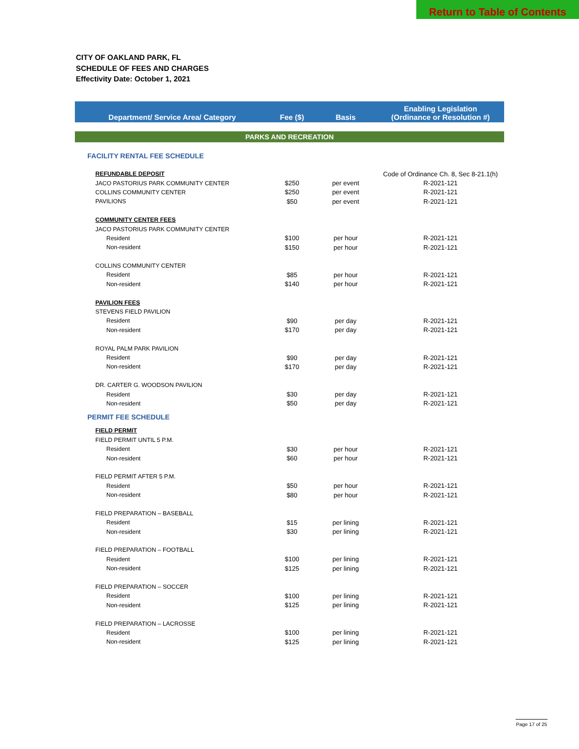Return to Table of Contents
CITY OF OAKLAND PARK, FL
SCHEDULE OF FEES AND CHARGES
Effectivity Date: October 1, 2021
| Department/ Service Area/ Category | Fee ($) | Basis | Enabling Legislation (Ordinance or Resolution #) |
| --- | --- | --- | --- |
| PARKS AND RECREATION | | | |
| FACILITY RENTAL FEE SCHEDULE | | | |
| REFUNDABLE DEPOSIT | | | Code of Ordinance Ch. 8, Sec 8-21.1(h) |
| JACO PASTORIUS PARK COMMUNITY CENTER | $250 | per event | R-2021-121 |
| COLLINS COMMUNITY CENTER | $250 | per event | R-2021-121 |
| PAVILIONS | $50 | per event | R-2021-121 |
| COMMUNITY CENTER FEES | | | |
| JACO PASTORIUS PARK COMMUNITY CENTER | | | |
| Resident | $100 | per hour | R-2021-121 |
| Non-resident | $150 | per hour | R-2021-121 |
| COLLINS COMMUNITY CENTER | | | |
| Resident | $85 | per hour | R-2021-121 |
| Non-resident | $140 | per hour | R-2021-121 |
| PAVILION FEES | | | |
| STEVENS FIELD PAVILION | | | |
| Resident | $90 | per day | R-2021-121 |
| Non-resident | $170 | per day | R-2021-121 |
| ROYAL PALM PARK PAVILION | | | |
| Resident | $90 | per day | R-2021-121 |
| Non-resident | $170 | per day | R-2021-121 |
| DR. CARTER G. WOODSON PAVILION | | | |
| Resident | $30 | per day | R-2021-121 |
| Non-resident | $50 | per day | R-2021-121 |
| PERMIT FEE SCHEDULE | | | |
| FIELD PERMIT | | | |
| FIELD PERMIT UNTIL 5 P.M. | | | |
| Resident | $30 | per hour | R-2021-121 |
| Non-resident | $60 | per hour | R-2021-121 |
| FIELD PERMIT AFTER 5 P.M. | | | |
| Resident | $50 | per hour | R-2021-121 |
| Non-resident | $80 | per hour | R-2021-121 |
| FIELD PREPARATION – BASEBALL | | | |
| Resident | $15 | per lining | R-2021-121 |
| Non-resident | $30 | per lining | R-2021-121 |
| FIELD PREPARATION – FOOTBALL | | | |
| Resident | $100 | per lining | R-2021-121 |
| Non-resident | $125 | per lining | R-2021-121 |
| FIELD PREPARATION – SOCCER | | | |
| Resident | $100 | per lining | R-2021-121 |
| Non-resident | $125 | per lining | R-2021-121 |
| FIELD PREPARATION – LACROSSE | | | |
| Resident | $100 | per lining | R-2021-121 |
| Non-resident | $125 | per lining | R-2021-121 |
Page 17 of 25